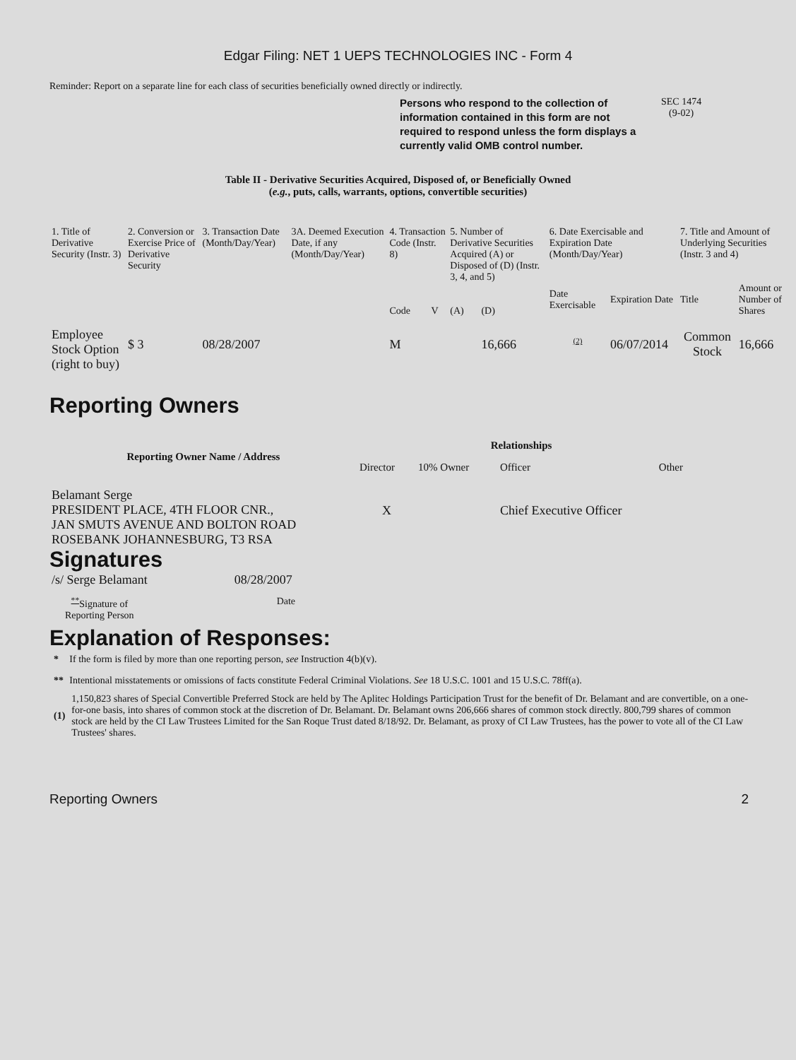Edgar Filing: NET 1 UEPS TECHNOLOGIES INC - Form 4
Reminder: Report on a separate line for each class of securities beneficially owned directly or indirectly.
Persons who respond to the collection of information contained in this form are not required to respond unless the form displays a currently valid OMB control number.
SEC 1474
(9-02)
Table II - Derivative Securities Acquired, Disposed of, or Beneficially Owned
(e.g., puts, calls, warrants, options, convertible securities)
| 1. Title of Derivative Security (Instr. 3) | 2. Conversion or Exercise Price of Derivative Security | 3. Transaction Date (Month/Day/Year) | 3A. Deemed Execution Date, if any (Month/Day/Year) | 4. Transaction Code (Instr. 8) | | 5. Number of Derivative Securities Acquired (A) or Disposed of (D) (Instr. 3, 4, and 5) | | 6. Date Exercisable and Expiration Date (Month/Day/Year) | | 7. Title and Amount of Underlying Securities (Instr. 3 and 4) | |
| | | | | Code | V | (A) | (D) | Date Exercisable | Expiration Date | Title | Amount or Number of Shares |
| Employee Stock Option (right to buy) | $ 3 | 08/28/2007 | | M | | | 16,666 | <sup>(2)</sup> | 06/07/2014 | Common Stock | 16,666 |
Reporting Owners
| Reporting Owner Name / Address | Relationships | | | |
| --- | --- | --- | --- | --- |
| | Director | 10% Owner | Officer | Other |
| Belamant Serge PRESIDENT PLACE, 4TH FLOOR CNR., JAN SMUTS AVENUE AND BOLTON ROAD ROSEBANK JOHANNESBURG, T3 RSA | X | | Chief Executive Officer | |
Signatures
| /s/ Serge Belamant | 08/28/2007 |
| <sup>**</sup> Signature of Reporting Person | Date |
Explanation of Responses:
| * | If the form is filed by more than one reporting person, see Instruction 4(b)(v). |
| ** | Intentional misstatements or omissions of facts constitute Federal Criminal Violations. See 18 U.S.C. 1001 and 15 U.S.C. 78ff(a). |
| (1) | 1,150,823 shares of Special Convertible Preferred Stock are held by The Aplitec Holdings Participation Trust for the benefit of Dr. Belamant and are convertible, on a one-for-one basis, into shares of common stock at the discretion of Dr. Belamant. Dr. Belamant owns 206,666 shares of common stock directly. 800,799 shares of common stock are held by the CI Law Trustees Limited for the San Roque Trust dated 8/18/92. Dr. Belamant, as proxy of CI Law Trustees, has the power to vote all of the CI Law Trustees' shares. |
Reporting Owners 2